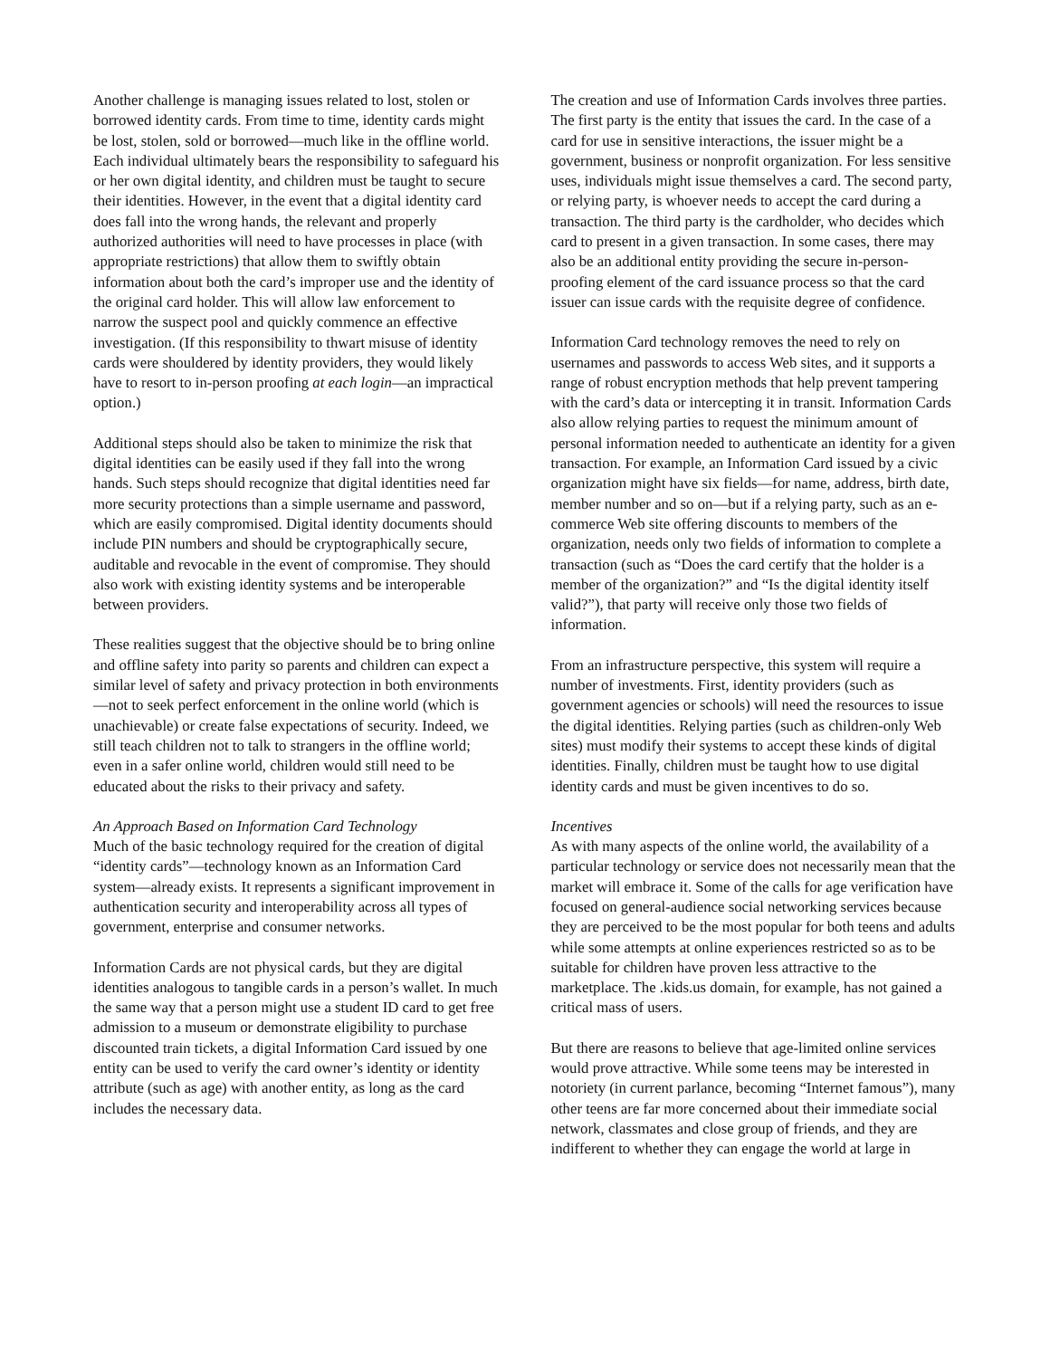Another challenge is managing issues related to lost, stolen or borrowed identity cards. From time to time, identity cards might be lost, stolen, sold or borrowed—much like in the offline world. Each individual ultimately bears the responsibility to safeguard his or her own digital identity, and children must be taught to secure their identities. However, in the event that a digital identity card does fall into the wrong hands, the relevant and properly authorized authorities will need to have processes in place (with appropriate restrictions) that allow them to swiftly obtain information about both the card’s improper use and the identity of the original card holder. This will allow law enforcement to narrow the suspect pool and quickly commence an effective investigation. (If this responsibility to thwart misuse of identity cards were shouldered by identity providers, they would likely have to resort to in-person proofing at each login—an impractical option.)
Additional steps should also be taken to minimize the risk that digital identities can be easily used if they fall into the wrong hands. Such steps should recognize that digital identities need far more security protections than a simple username and password, which are easily compromised. Digital identity documents should include PIN numbers and should be cryptographically secure, auditable and revocable in the event of compromise. They should also work with existing identity systems and be interoperable between providers.
These realities suggest that the objective should be to bring online and offline safety into parity so parents and children can expect a similar level of safety and privacy protection in both environments—not to seek perfect enforcement in the online world (which is unachievable) or create false expectations of security. Indeed, we still teach children not to talk to strangers in the offline world; even in a safer online world, children would still need to be educated about the risks to their privacy and safety.
An Approach Based on Information Card Technology
Much of the basic technology required for the creation of digital “identity cards”—technology known as an Information Card system—already exists. It represents a significant improvement in authentication security and interoperability across all types of government, enterprise and consumer networks.
Information Cards are not physical cards, but they are digital identities analogous to tangible cards in a person’s wallet. In much the same way that a person might use a student ID card to get free admission to a museum or demonstrate eligibility to purchase discounted train tickets, a digital Information Card issued by one entity can be used to verify the card owner’s identity or identity attribute (such as age) with another entity, as long as the card includes the necessary data.
The creation and use of Information Cards involves three parties. The first party is the entity that issues the card. In the case of a card for use in sensitive interactions, the issuer might be a government, business or nonprofit organization. For less sensitive uses, individuals might issue themselves a card. The second party, or relying party, is whoever needs to accept the card during a transaction. The third party is the cardholder, who decides which card to present in a given transaction. In some cases, there may also be an additional entity providing the secure in-person-proofing element of the card issuance process so that the card issuer can issue cards with the requisite degree of confidence.
Information Card technology removes the need to rely on usernames and passwords to access Web sites, and it supports a range of robust encryption methods that help prevent tampering with the card’s data or intercepting it in transit. Information Cards also allow relying parties to request the minimum amount of personal information needed to authenticate an identity for a given transaction. For example, an Information Card issued by a civic organization might have six fields—for name, address, birth date, member number and so on—but if a relying party, such as an e-commerce Web site offering discounts to members of the organization, needs only two fields of information to complete a transaction (such as “Does the card certify that the holder is a member of the organization?” and “Is the digital identity itself valid?”), that party will receive only those two fields of information.
From an infrastructure perspective, this system will require a number of investments. First, identity providers (such as government agencies or schools) will need the resources to issue the digital identities. Relying parties (such as children-only Web sites) must modify their systems to accept these kinds of digital identities. Finally, children must be taught how to use digital identity cards and must be given incentives to do so.
Incentives
As with many aspects of the online world, the availability of a particular technology or service does not necessarily mean that the market will embrace it. Some of the calls for age verification have focused on general-audience social networking services because they are perceived to be the most popular for both teens and adults while some attempts at online experiences restricted so as to be suitable for children have proven less attractive to the marketplace. The .kids.us domain, for example, has not gained a critical mass of users.
But there are reasons to believe that age-limited online services would prove attractive. While some teens may be interested in notoriety (in current parlance, becoming “Internet famous”), many other teens are far more concerned about their immediate social network, classmates and close group of friends, and they are indifferent to whether they can engage the world at large in